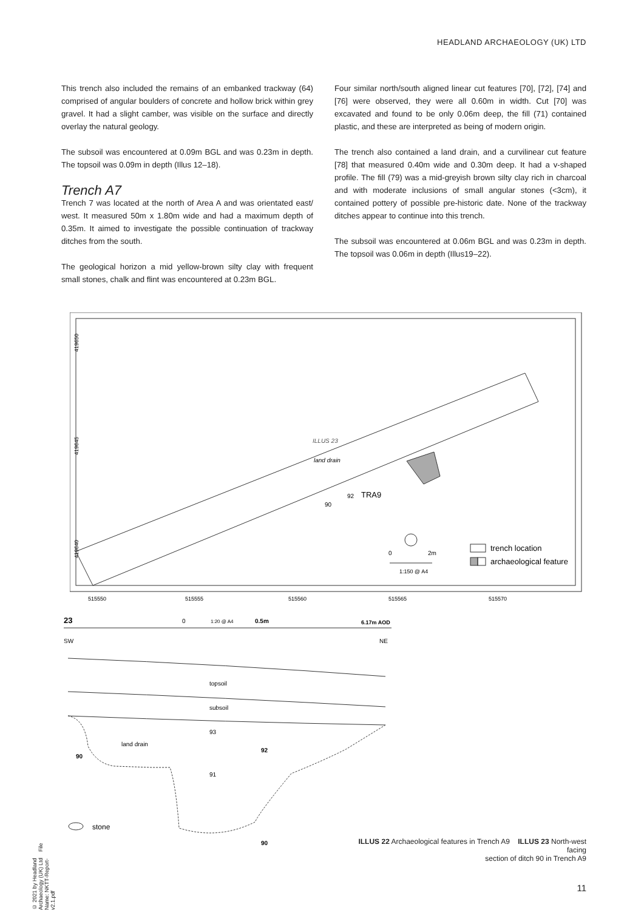HEADLAND ARCHAEOLOGY (UK) LTD
This trench also included the remains of an embanked trackway (64) comprised of angular boulders of concrete and hollow brick within grey gravel. It had a slight camber, was visible on the surface and directly overlay the natural geology.
The subsoil was encountered at 0.09m BGL and was 0.23m in depth. The topsoil was 0.09m in depth (Illus 12–18).
Trench A7
Trench 7 was located at the north of Area A and was orientated east/ west. It measured 50m x 1.80m wide and had a maximum depth of 0.35m. It aimed to investigate the possible continuation of trackway ditches from the south.
The geological horizon a mid yellow-brown silty clay with frequent small stones, chalk and flint was encountered at 0.23m BGL.
Four similar north/south aligned linear cut features [70], [72], [74] and [76] were observed, they were all 0.60m in width. Cut [70] was excavated and found to be only 0.06m deep, the fill (71) contained plastic, and these are interpreted as being of modern origin.
The trench also contained a land drain, and a curvilinear cut feature [78] that measured 0.40m wide and 0.30m deep. It had a v-shaped profile. The fill (79) was a mid-greyish brown silty clay rich in charcoal and with moderate inclusions of small angular stones (<3cm), it contained pottery of possible pre-historic date. None of the trackway ditches appear to continue into this trench.
The subsoil was encountered at 0.06m BGL and was 0.23m in depth. The topsoil was 0.06m in depth (Illus19–22).
land drain
ILLUS 23
TRA9
90
92
419650
419645
419640
515550
515555
515560
515565
515570
0
2m
1:150 @ A4
trench location
archaeological feature
23
0
1:20 @ A4
0.5m
6.17m AOD
SW
NE
topsoil
subsoil
land drain
93
91
90
92
90
stone
ILLUS 22 Archaeological features in Trench A9 ILLUS 23 North-west facing
section of ditch 90 in Trench A9
11
© 2021 by Headland Archaeology (UK) Ltd File Name: NKTT-Report-v2.1.pdf